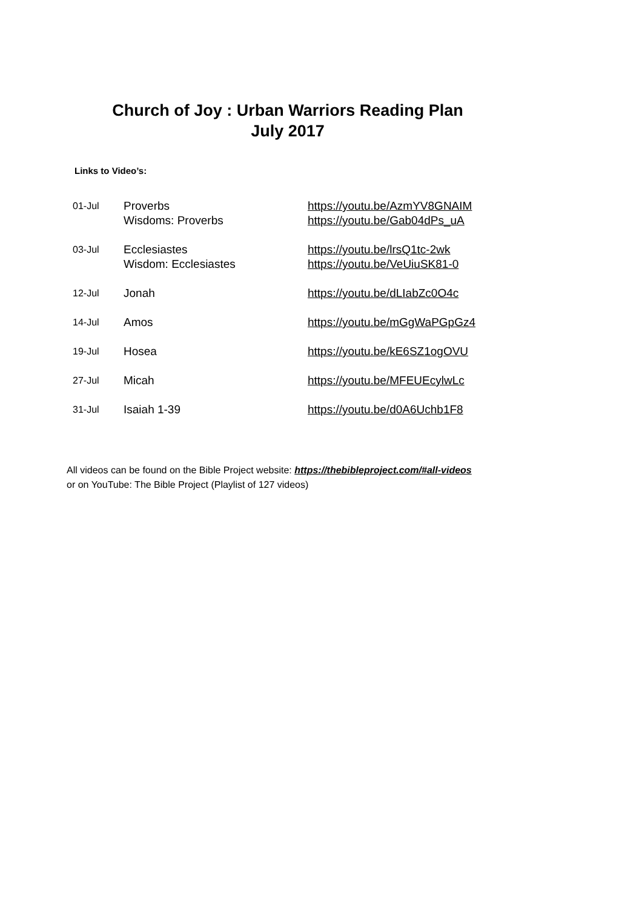Church of Joy : Urban Warriors Reading Plan
July 2017
Links to Video’s:
| 01-Jul | Proverbs Wisdoms: Proverbs | https://youtu.be/AzmYV8GNAIM https://youtu.be/Gab04dPs_uA |
| 03-Jul | Ecclesiastes Wisdom: Ecclesiastes | https://youtu.be/lrsQ1tc-2wk https://youtu.be/VeUiuSK81-0 |
| 12-Jul | Jonah | https://youtu.be/dLIabZc0O4c |
| 14-Jul | Amos | https://youtu.be/mGgWaPGpGz4 |
| 19-Jul | Hosea | https://youtu.be/kE6SZ1ogOVU |
| 27-Jul | Micah | https://youtu.be/MFEUEcylwLc |
| 31-Jul | Isaiah 1-39 | https://youtu.be/d0A6Uchb1F8 |
All videos can be found on the Bible Project website: https://thebibleproject.com/#all-videos
or on YouTube: The Bible Project (Playlist of 127 videos)